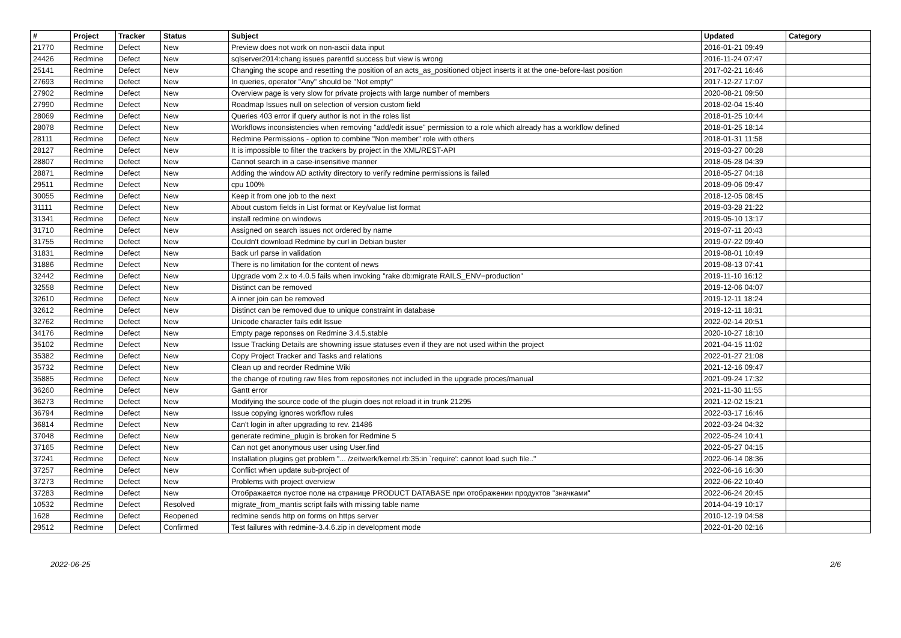| # | Project | Tracker | Status | Subject | Updated | Category |
| --- | --- | --- | --- | --- | --- | --- |
| 21770 | Redmine | Defect | New | Preview does not work on non-ascii data input | 2016-01-21 09:49 | |
| 24426 | Redmine | Defect | New | sqlserver2014:chang issues parentId success but view is wrong | 2016-11-24 07:47 | |
| 25141 | Redmine | Defect | New | Changing the scope and resetting the position of an acts_as_positioned object inserts it at the one-before-last position | 2017-02-21 16:46 | |
| 27693 | Redmine | Defect | New | In queries, operator "Any" should be "Not empty" | 2017-12-27 17:07 | |
| 27902 | Redmine | Defect | New | Overview page is very slow for private projects with large number of members | 2020-08-21 09:50 | |
| 27990 | Redmine | Defect | New | Roadmap Issues null on selection of version custom field | 2018-02-04 15:40 | |
| 28069 | Redmine | Defect | New | Queries 403 error if query author is not in the roles list | 2018-01-25 10:44 | |
| 28078 | Redmine | Defect | New | Workflows inconsistencies when removing "add/edit issue" permission to a role which already has a workflow defined | 2018-01-25 18:14 | |
| 28111 | Redmine | Defect | New | Redmine Permissions - option to combine "Non member" role with others | 2018-01-31 11:58 | |
| 28127 | Redmine | Defect | New | It is impossible to filter the trackers by project in the XML/REST-API | 2019-03-27 00:28 | |
| 28807 | Redmine | Defect | New | Cannot search in a case-insensitive manner | 2018-05-28 04:39 | |
| 28871 | Redmine | Defect | New | Adding the window AD activity directory to verify redmine permissions is failed | 2018-05-27 04:18 | |
| 29511 | Redmine | Defect | New | cpu 100% | 2018-09-06 09:47 | |
| 30055 | Redmine | Defect | New | Keep it from one job to the next | 2018-12-05 08:45 | |
| 31111 | Redmine | Defect | New | About custom fields in List format or Key/value list format | 2019-03-28 21:22 | |
| 31341 | Redmine | Defect | New | install redmine on windows | 2019-05-10 13:17 | |
| 31710 | Redmine | Defect | New | Assigned on search issues not ordered by name | 2019-07-11 20:43 | |
| 31755 | Redmine | Defect | New | Couldn't download Redmine by curl in Debian buster | 2019-07-22 09:40 | |
| 31831 | Redmine | Defect | New | Back url parse in validation | 2019-08-01 10:49 | |
| 31886 | Redmine | Defect | New | There is no limitation for the content of news | 2019-08-13 07:41 | |
| 32442 | Redmine | Defect | New | Upgrade vom 2.x to 4.0.5 fails when invoking "rake db:migrate RAILS_ENV=production" | 2019-11-10 16:12 | |
| 32558 | Redmine | Defect | New | Distinct can be removed | 2019-12-06 04:07 | |
| 32610 | Redmine | Defect | New | A inner join can be removed | 2019-12-11 18:24 | |
| 32612 | Redmine | Defect | New | Distinct can be removed due to unique constraint in database | 2019-12-11 18:31 | |
| 32762 | Redmine | Defect | New | Unicode character fails edit Issue | 2022-02-14 20:51 | |
| 34176 | Redmine | Defect | New | Empty page reponses on Redmine 3.4.5.stable | 2020-10-27 18:10 | |
| 35102 | Redmine | Defect | New | Issue Tracking Details are showning issue statuses even if they are not used within the project | 2021-04-15 11:02 | |
| 35382 | Redmine | Defect | New | Copy Project Tracker and Tasks and relations | 2022-01-27 21:08 | |
| 35732 | Redmine | Defect | New | Clean up and reorder Redmine Wiki | 2021-12-16 09:47 | |
| 35885 | Redmine | Defect | New | the change of routing raw files from repositories not included in the upgrade proces/manual | 2021-09-24 17:32 | |
| 36260 | Redmine | Defect | New | Gantt error | 2021-11-30 11:55 | |
| 36273 | Redmine | Defect | New | Modifying the source code of the plugin does not reload it in trunk 21295 | 2021-12-02 15:21 | |
| 36794 | Redmine | Defect | New | Issue copying ignores workflow rules | 2022-03-17 16:46 | |
| 36814 | Redmine | Defect | New | Can't login in after upgrading to rev. 21486 | 2022-03-24 04:32 | |
| 37048 | Redmine | Defect | New | generate redmine_plugin is broken for Redmine 5 | 2022-05-24 10:41 | |
| 37165 | Redmine | Defect | New | Can not get anonymous user using User.find | 2022-05-27 04:15 | |
| 37241 | Redmine | Defect | New | Installation plugins get problem "... /zeitwerk/kernel.rb:35:in `require': cannot load such file.." | 2022-06-14 08:36 | |
| 37257 | Redmine | Defect | New | Conflict when update sub-project of | 2022-06-16 16:30 | |
| 37273 | Redmine | Defect | New | Problems with project overview | 2022-06-22 10:40 | |
| 37283 | Redmine | Defect | New | Отображается пустое поле на странице PRODUCT DATABASE при отображении продуктов "значками" | 2022-06-24 20:45 | |
| 10532 | Redmine | Defect | Resolved | migrate_from_mantis script fails with missing table name | 2014-04-19 10:17 | |
| 1628 | Redmine | Defect | Reopened | redmine sends http on forms on https server | 2010-12-19 04:58 | |
| 29512 | Redmine | Defect | Confirmed | Test failures with redmine-3.4.6.zip in development mode | 2022-01-20 02:16 | |
2022-06-25 2/6